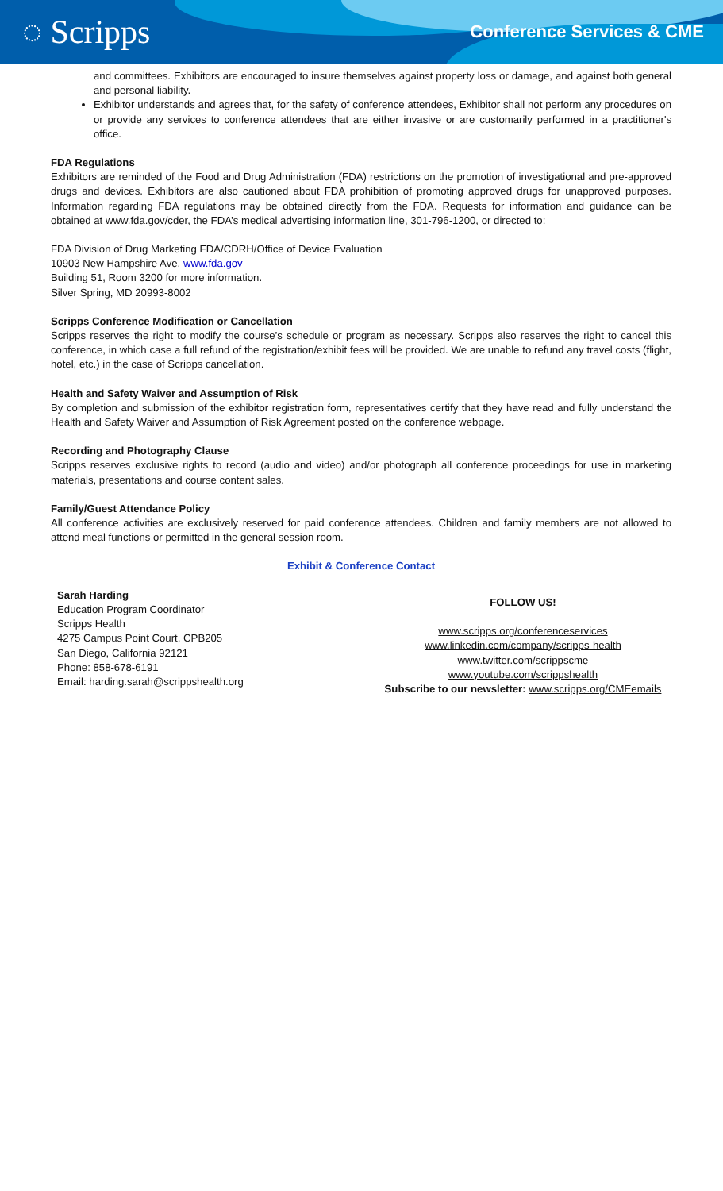◌ Scripps
Conference Services & CME
and committees. Exhibitors are encouraged to insure themselves against property loss or damage, and against both general and personal liability.
Exhibitor understands and agrees that, for the safety of conference attendees, Exhibitor shall not perform any procedures on or provide any services to conference attendees that are either invasive or are customarily performed in a practitioner's office.
FDA Regulations
Exhibitors are reminded of the Food and Drug Administration (FDA) restrictions on the promotion of investigational and pre-approved drugs and devices. Exhibitors are also cautioned about FDA prohibition of promoting approved drugs for unapproved purposes. Information regarding FDA regulations may be obtained directly from the FDA. Requests for information and guidance can be obtained at www.fda.gov/cder, the FDA’s medical advertising information line, 301-796-1200, or directed to:
FDA Division of Drug Marketing FDA/CDRH/Office of Device Evaluation
10903 New Hampshire Ave. www.fda.gov
Building 51, Room 3200 for more information.
Silver Spring, MD 20993-8002
Scripps Conference Modification or Cancellation
Scripps reserves the right to modify the course’s schedule or program as necessary. Scripps also reserves the right to cancel this conference, in which case a full refund of the registration/exhibit fees will be provided. We are unable to refund any travel costs (flight, hotel, etc.) in the case of Scripps cancellation.
Health and Safety Waiver and Assumption of Risk
By completion and submission of the exhibitor registration form, representatives certify that they have read and fully understand the Health and Safety Waiver and Assumption of Risk Agreement posted on the conference webpage.
Recording and Photography Clause
Scripps reserves exclusive rights to record (audio and video) and/or photograph all conference proceedings for use in marketing materials, presentations and course content sales.
Family/Guest Attendance Policy
All conference activities are exclusively reserved for paid conference attendees. Children and family members are not allowed to attend meal functions or permitted in the general session room.
Exhibit & Conference Contact
Sarah Harding
Education Program Coordinator
Scripps Health
4275 Campus Point Court, CPB205
San Diego, California 92121
Phone: 858-678-6191
Email: harding.sarah@scrippshealth.org
FOLLOW US!
www.scripps.org/conferenceservices
www.linkedin.com/company/scripps-health
www.twitter.com/scrippscme
www.youtube.com/scrippshealth
Subscribe to our newsletter: www.scripps.org/CMEemails